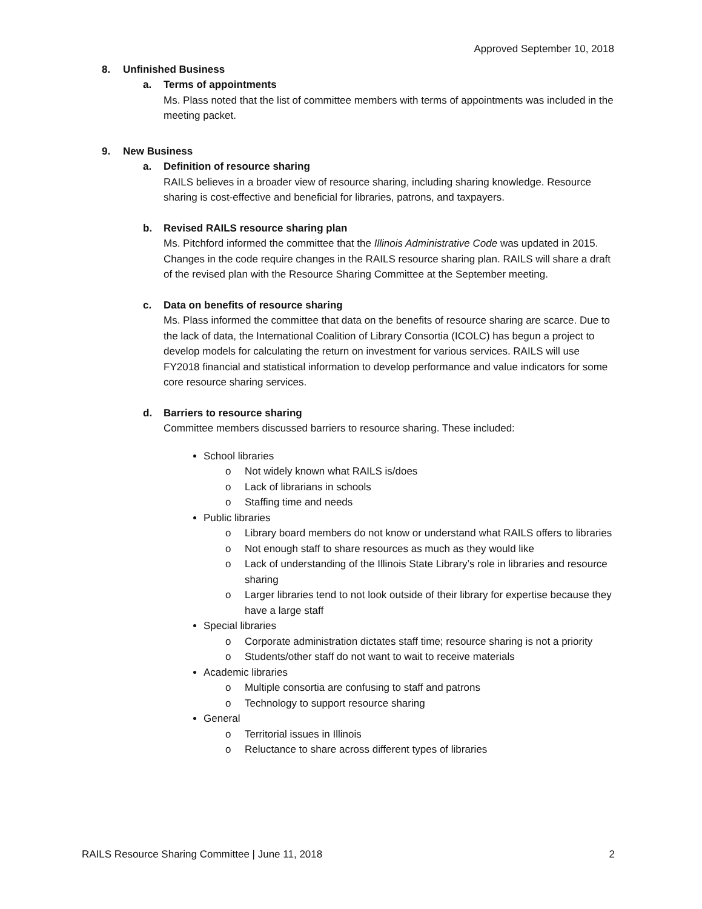Approved September 10, 2018
8. Unfinished Business
a. Terms of appointments
Ms. Plass noted that the list of committee members with terms of appointments was included in the meeting packet.
9. New Business
a. Definition of resource sharing
RAILS believes in a broader view of resource sharing, including sharing knowledge. Resource sharing is cost-effective and beneficial for libraries, patrons, and taxpayers.
b. Revised RAILS resource sharing plan
Ms. Pitchford informed the committee that the Illinois Administrative Code was updated in 2015. Changes in the code require changes in the RAILS resource sharing plan. RAILS will share a draft of the revised plan with the Resource Sharing Committee at the September meeting.
c. Data on benefits of resource sharing
Ms. Plass informed the committee that data on the benefits of resource sharing are scarce. Due to the lack of data, the International Coalition of Library Consortia (ICOLC) has begun a project to develop models for calculating the return on investment for various services. RAILS will use FY2018 financial and statistical information to develop performance and value indicators for some core resource sharing services.
d. Barriers to resource sharing
Committee members discussed barriers to resource sharing. These included:
School libraries
o Not widely known what RAILS is/does
o Lack of librarians in schools
o Staffing time and needs
Public libraries
o Library board members do not know or understand what RAILS offers to libraries
o Not enough staff to share resources as much as they would like
o Lack of understanding of the Illinois State Library’s role in libraries and resource sharing
o Larger libraries tend to not look outside of their library for expertise because they have a large staff
Special libraries
o Corporate administration dictates staff time; resource sharing is not a priority
o Students/other staff do not want to wait to receive materials
Academic libraries
o Multiple consortia are confusing to staff and patrons
o Technology to support resource sharing
General
o Territorial issues in Illinois
o Reluctance to share across different types of libraries
RAILS Resource Sharing Committee | June 11, 2018 2